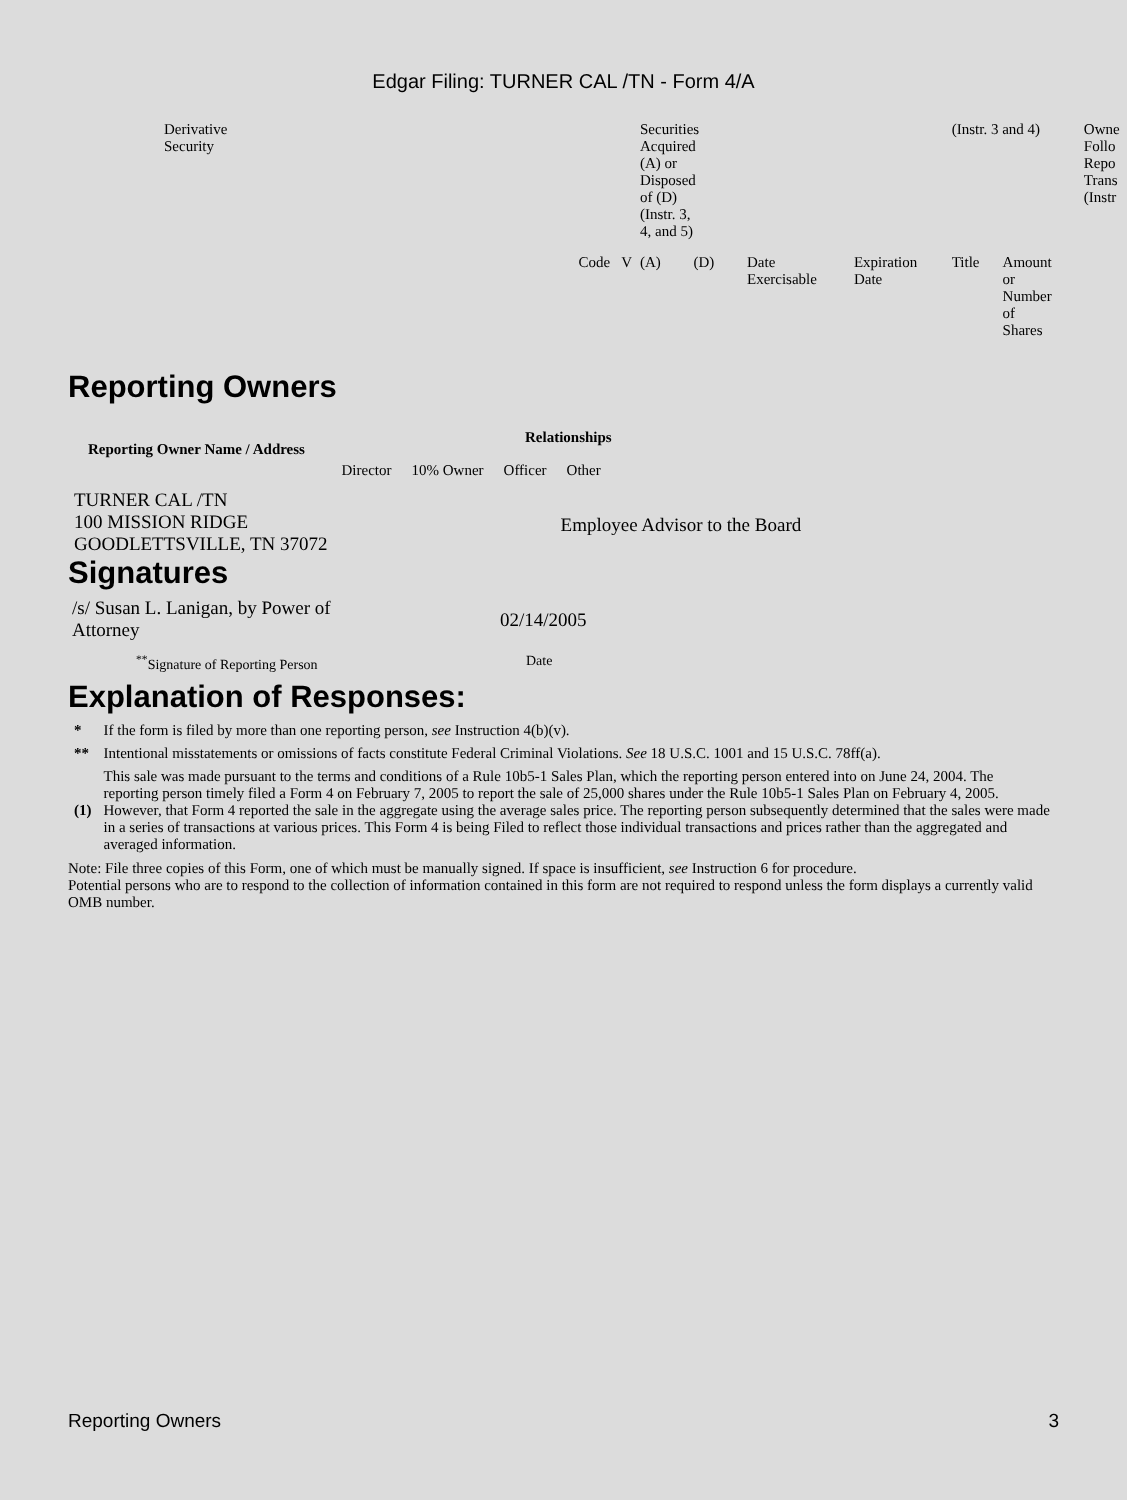Edgar Filing: TURNER CAL /TN - Form 4/A
| Derivative Security | | Securities Acquired (A) or Disposed of (D) (Instr. 3, 4, and 5) | | | | (Instr. 3 and 4) | | Owne Follo Repo Trans (Instr |
| | Code V | (A) | (D) | Date Exercisable | Expiration Date | Title | Amount or Number of Shares | |
Reporting Owners
| Reporting Owner Name / Address | Relationships | | | |
| --- | --- | --- | --- | --- |
| | Director | 10% Owner | Officer | Other |
| TURNER CAL /TN 100 MISSION RIDGE GOODLETTSVILLE, TN 37072 | | | | Employee Advisor to the Board |
Signatures
| /s/ Susan L. Lanigan, by Power of Attorney | 02/14/2005 |
| <sup>**</sup> Signature of Reporting Person | Date |
Explanation of Responses:
| * | If the form is filed by more than one reporting person, see Instruction 4(b)(v). |
| ** | Intentional misstatements or omissions of facts constitute Federal Criminal Violations. See 18 U.S.C. 1001 and 15 U.S.C. 78ff(a). |
| (1) | This sale was made pursuant to the terms and conditions of a Rule 10b5-1 Sales Plan, which the reporting person entered into on June 24, 2004. The reporting person timely filed a Form 4 on February 7, 2005 to report the sale of 25,000 shares under the Rule 10b5-1 Sales Plan on February 4, 2005. However, that Form 4 reported the sale in the aggregate using the average sales price. The reporting person subsequently determined that the sales were made in a series of transactions at various prices. This Form 4 is being Filed to reflect those individual transactions and prices rather than the aggregated and averaged information. |
Note: File three copies of this Form, one of which must be manually signed. If space is insufficient, see Instruction 6 for procedure.
Potential persons who are to respond to the collection of information contained in this form are not required to respond unless the form displays a currently valid OMB number.
Reporting Owners 3